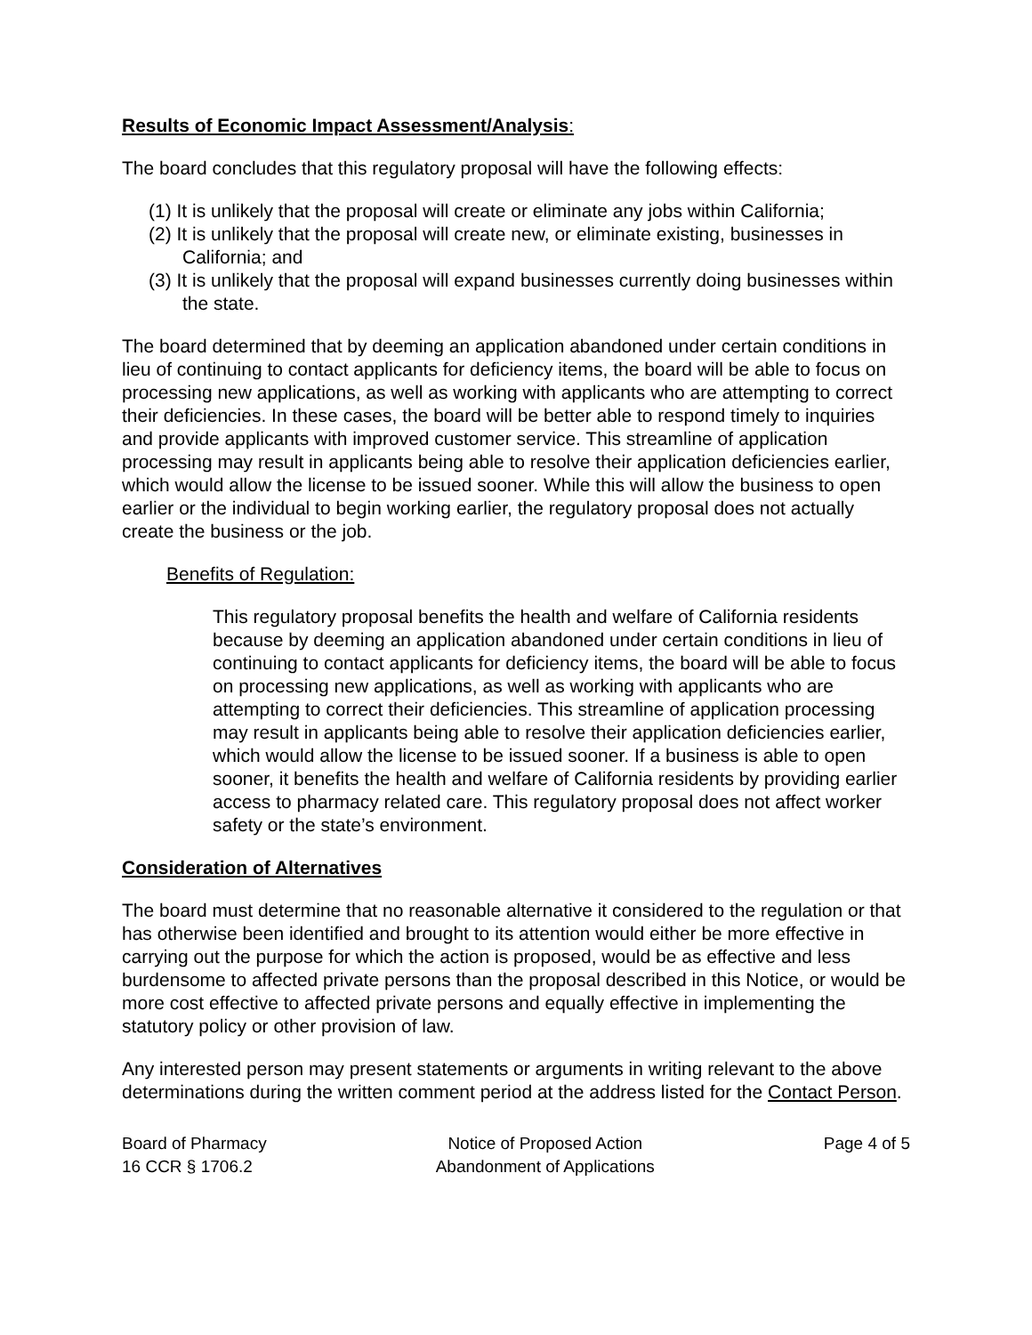Results of Economic Impact Assessment/Analysis:
The board concludes that this regulatory proposal will have the following effects:
(1) It is unlikely that the proposal will create or eliminate any jobs within California;
(2) It is unlikely that the proposal will create new, or eliminate existing, businesses in California; and
(3) It is unlikely that the proposal will expand businesses currently doing businesses within the state.
The board determined that by deeming an application abandoned under certain conditions in lieu of continuing to contact applicants for deficiency items, the board will be able to focus on processing new applications, as well as working with applicants who are attempting to correct their deficiencies. In these cases, the board will be better able to respond timely to inquiries and provide applicants with improved customer service. This streamline of application processing may result in applicants being able to resolve their application deficiencies earlier, which would allow the license to be issued sooner. While this will allow the business to open earlier or the individual to begin working earlier, the regulatory proposal does not actually create the business or the job.
Benefits of Regulation:
This regulatory proposal benefits the health and welfare of California residents because by deeming an application abandoned under certain conditions in lieu of continuing to contact applicants for deficiency items, the board will be able to focus on processing new applications, as well as working with applicants who are attempting to correct their deficiencies. This streamline of application processing may result in applicants being able to resolve their application deficiencies earlier, which would allow the license to be issued sooner. If a business is able to open sooner, it benefits the health and welfare of California residents by providing earlier access to pharmacy related care. This regulatory proposal does not affect worker safety or the state’s environment.
Consideration of Alternatives
The board must determine that no reasonable alternative it considered to the regulation or that has otherwise been identified and brought to its attention would either be more effective in carrying out the purpose for which the action is proposed, would be as effective and less burdensome to affected private persons than the proposal described in this Notice, or would be more cost effective to affected private persons and equally effective in implementing the statutory policy or other provision of law.
Any interested person may present statements or arguments in writing relevant to the above determinations during the written comment period at the address listed for the Contact Person.
Board of Pharmacy
16 CCR § 1706.2
Notice of Proposed Action
Abandonment of Applications
Page 4 of 5